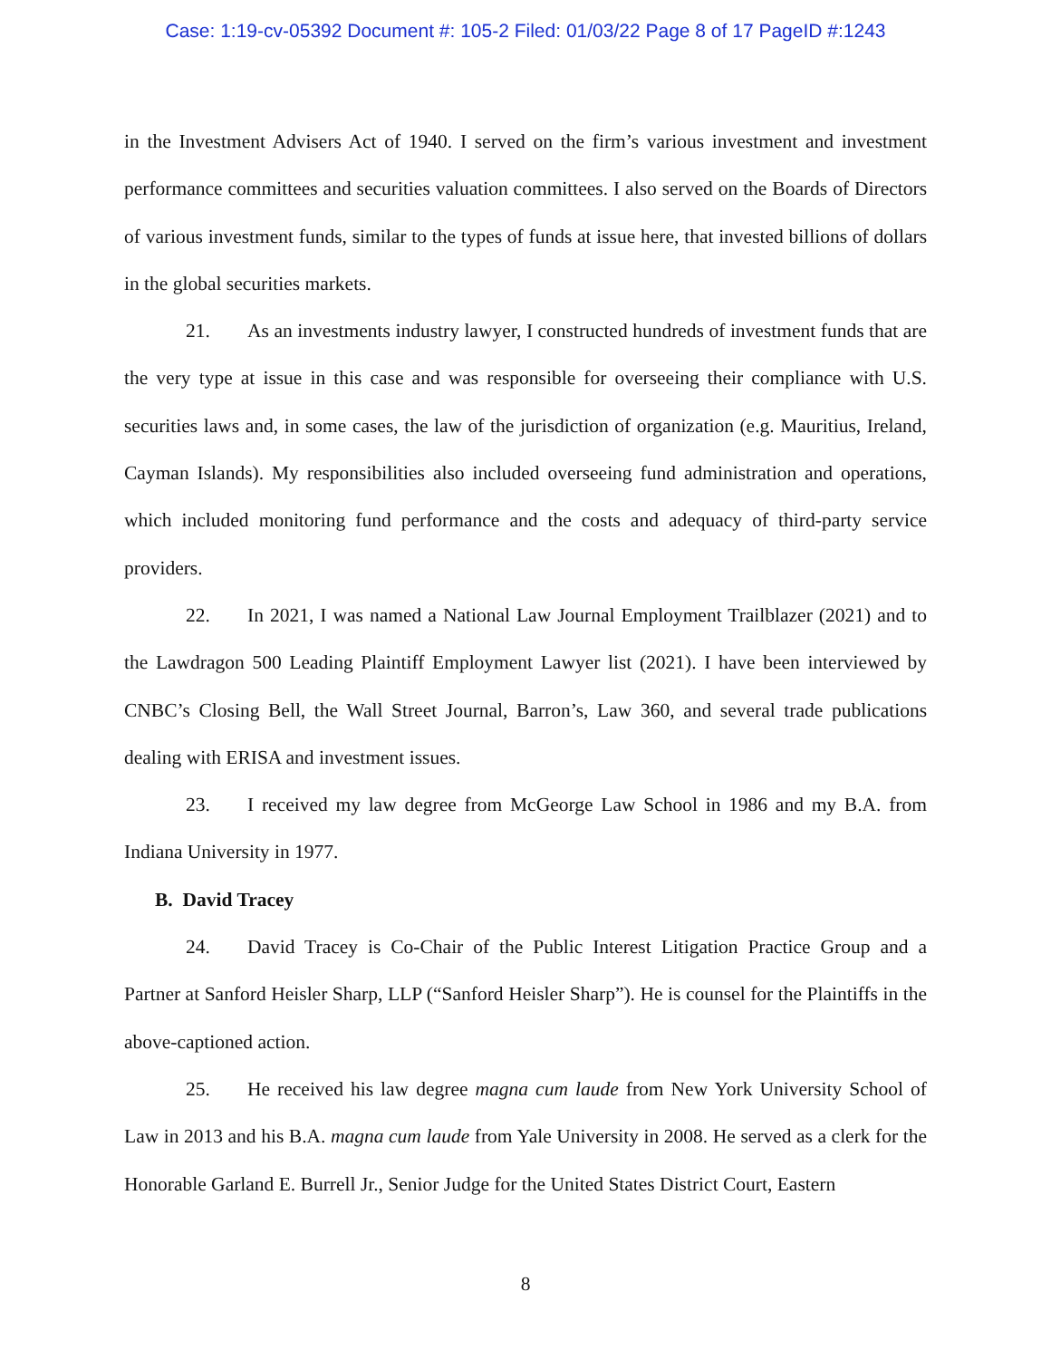Case: 1:19-cv-05392 Document #: 105-2 Filed: 01/03/22 Page 8 of 17 PageID #:1243
in the Investment Advisers Act of 1940. I served on the firm’s various investment and investment performance committees and securities valuation committees. I also served on the Boards of Directors of various investment funds, similar to the types of funds at issue here, that invested billions of dollars in the global securities markets.
21. As an investments industry lawyer, I constructed hundreds of investment funds that are the very type at issue in this case and was responsible for overseeing their compliance with U.S. securities laws and, in some cases, the law of the jurisdiction of organization (e.g. Mauritius, Ireland, Cayman Islands). My responsibilities also included overseeing fund administration and operations, which included monitoring fund performance and the costs and adequacy of third-party service providers.
22. In 2021, I was named a National Law Journal Employment Trailblazer (2021) and to the Lawdragon 500 Leading Plaintiff Employment Lawyer list (2021). I have been interviewed by CNBC’s Closing Bell, the Wall Street Journal, Barron’s, Law 360, and several trade publications dealing with ERISA and investment issues.
23. I received my law degree from McGeorge Law School in 1986 and my B.A. from Indiana University in 1977.
B. David Tracey
24. David Tracey is Co-Chair of the Public Interest Litigation Practice Group and a Partner at Sanford Heisler Sharp, LLP (“Sanford Heisler Sharp”). He is counsel for the Plaintiffs in the above-captioned action.
25. He received his law degree magna cum laude from New York University School of Law in 2013 and his B.A. magna cum laude from Yale University in 2008. He served as a clerk for the Honorable Garland E. Burrell Jr., Senior Judge for the United States District Court, Eastern
8